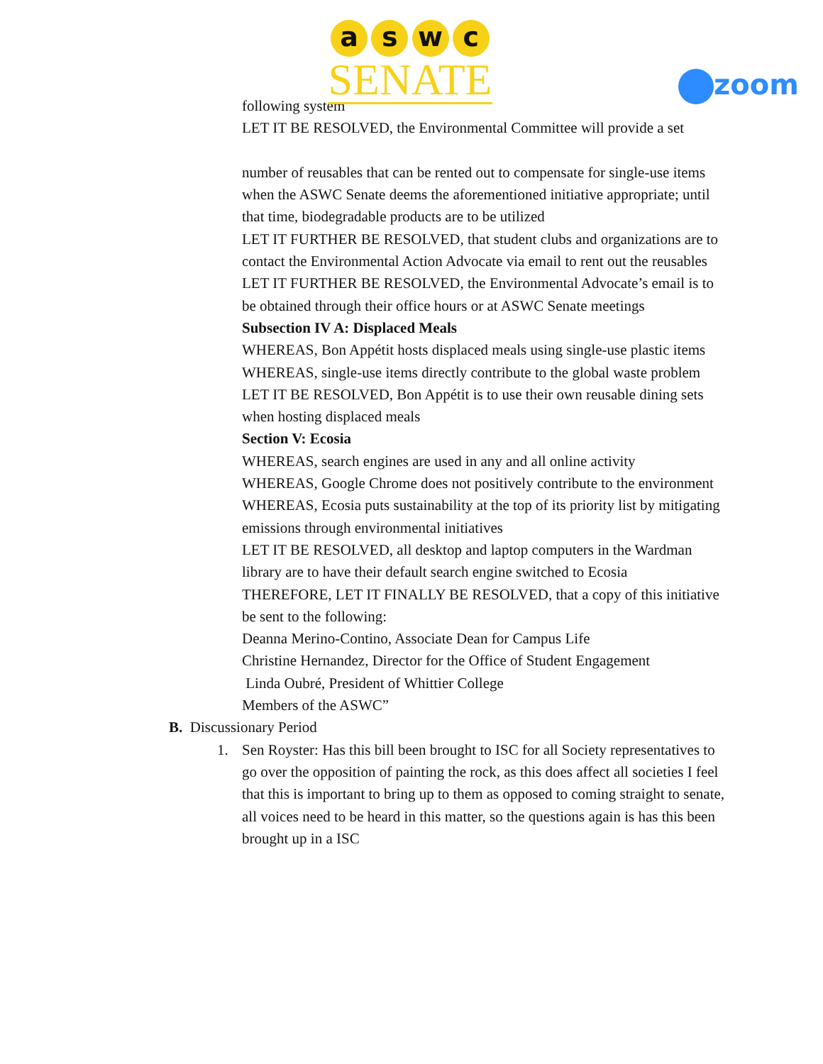a s w c
SENATE
zoom
following system
LET IT BE RESOLVED, the Environmental Committee will provide a set
number of reusables that can be rented out to compensate for single-use items when the ASWC Senate deems the aforementioned initiative appropriate; until that time, biodegradable products are to be utilized
LET IT FURTHER BE RESOLVED, that student clubs and organizations are to contact the Environmental Action Advocate via email to rent out the reusables
LET IT FURTHER BE RESOLVED, the Environmental Advocate’s email is to be obtained through their office hours or at ASWC Senate meetings
Subsection IV A: Displaced Meals
WHEREAS, Bon Appétit hosts displaced meals using single-use plastic items WHEREAS, single-use items directly contribute to the global waste problem
LET IT BE RESOLVED, Bon Appétit is to use their own reusable dining sets when hosting displaced meals
Section V: Ecosia
WHEREAS, search engines are used in any and all online activity
WHEREAS, Google Chrome does not positively contribute to the environment
WHEREAS, Ecosia puts sustainability at the top of its priority list by mitigating emissions through environmental initiatives
LET IT BE RESOLVED, all desktop and laptop computers in the Wardman library are to have their default search engine switched to Ecosia
THEREFORE, LET IT FINALLY BE RESOLVED, that a copy of this initiative be sent to the following:
Deanna Merino-Contino, Associate Dean for Campus Life
Christine Hernandez, Director for the Office of Student Engagement
Linda Oubré, President of Whittier College
Members of the ASWC”
B. Discussionary Period
1. Sen Royster: Has this bill been brought to ISC for all Society representatives to go over the opposition of painting the rock, as this does affect all societies I feel that this is important to bring up to them as opposed to coming straight to senate, all voices need to be heard in this matter, so the questions again is has this been brought up in a ISC